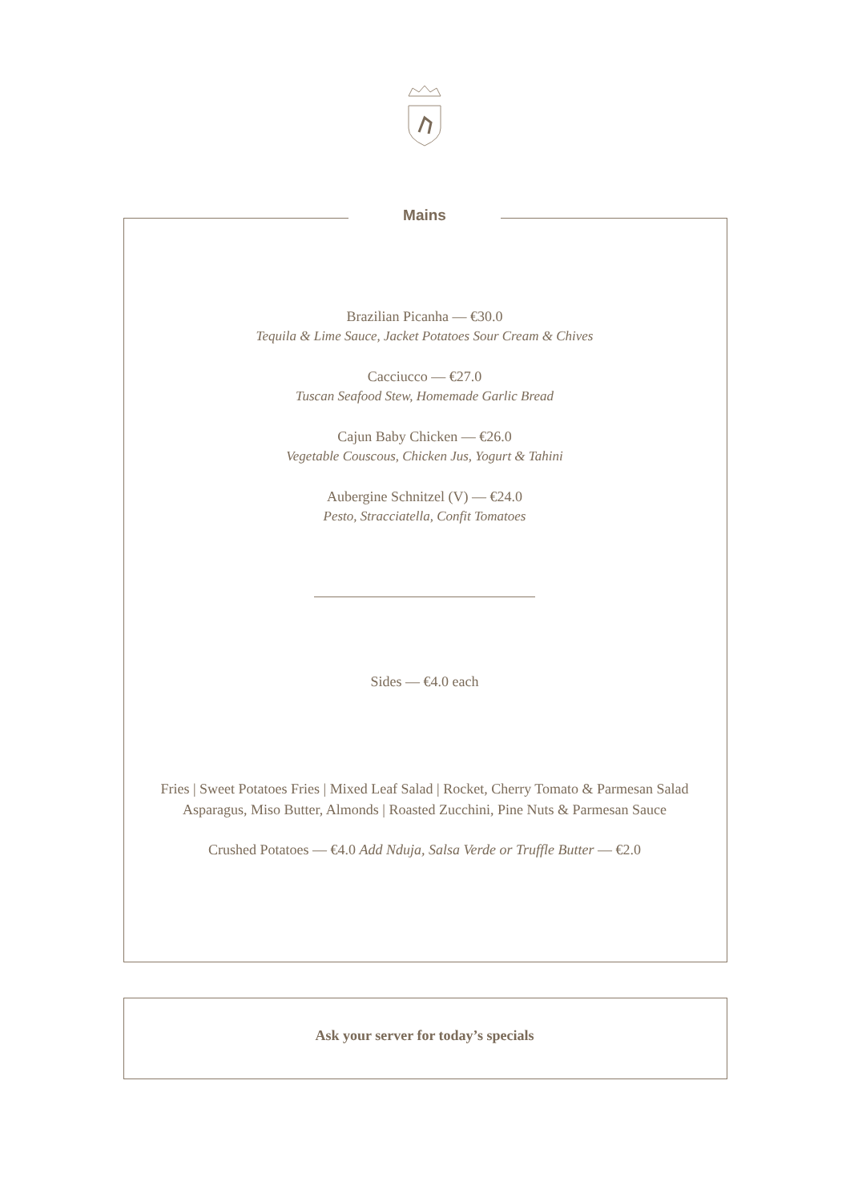Mains
Brazilian Picanha — €30.0
Tequila & Lime Sauce, Jacket Potatoes Sour Cream & Chives
Cacciucco — €27.0
Tuscan Seafood Stew, Homemade Garlic Bread
Cajun Baby Chicken — €26.0
Vegetable Couscous, Chicken Jus, Yogurt & Tahini
Aubergine Schnitzel (V) — €24.0
Pesto, Stracciatella, Confit Tomatoes
Sides — €4.0 each
Fries | Sweet Potatoes Fries | Mixed Leaf Salad | Rocket, Cherry Tomato & Parmesan Salad
Asparagus, Miso Butter, Almonds | Roasted Zucchini, Pine Nuts & Parmesan Sauce
Crushed Potatoes — €4.0 Add Nduja, Salsa Verde or Truffle Butter — €2.0
Ask your server for today’s specials